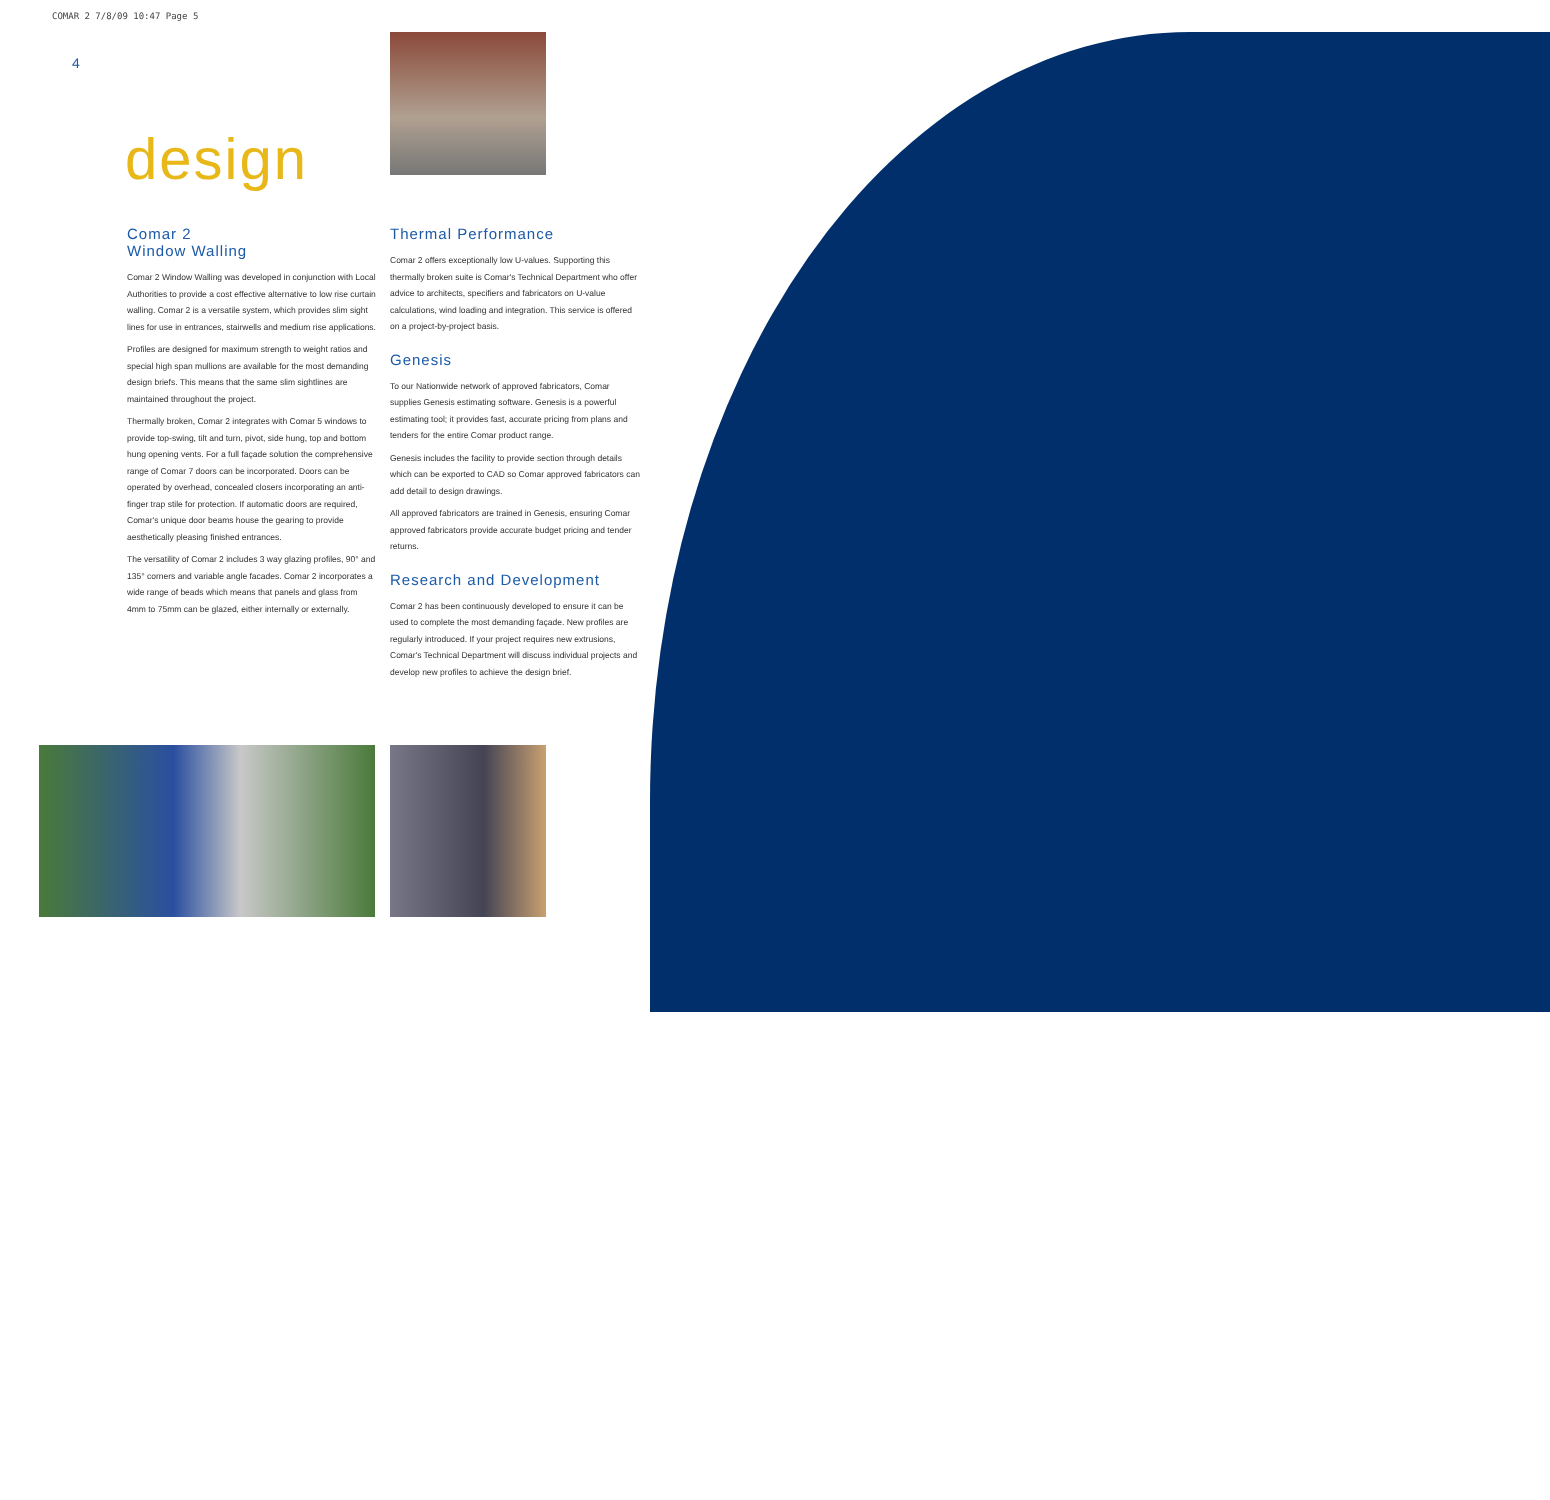COMAR 2 7/8/09 10:47 Page 5
4
design
Comar 2
Window Walling
Comar 2 Window Walling was developed in conjunction with Local Authorities to provide a cost effective alternative to low rise curtain walling. Comar 2 is a versatile system, which provides slim sight lines for use in entrances, stairwells and medium rise applications.
Profiles are designed for maximum strength to weight ratios and special high span mullions are available for the most demanding design briefs. This means that the same slim sightlines are maintained throughout the project.
Thermally broken, Comar 2 integrates with Comar 5 windows to provide top-swing, tilt and turn, pivot, side hung, top and bottom hung opening vents. For a full façade solution the comprehensive range of Comar 7 doors can be incorporated. Doors can be operated by overhead, concealed closers incorporating an anti-finger trap stile for protection. If automatic doors are required, Comar's unique door beams house the gearing to provide aesthetically pleasing finished entrances.
The versatility of Comar 2 includes 3 way glazing profiles, 90° and 135° corners and variable angle facades. Comar 2 incorporates a wide range of beads which means that panels and glass from 4mm to 75mm can be glazed, either internally or externally.
Thermal Performance
Comar 2 offers exceptionally low U-values. Supporting this thermally broken suite is Comar's Technical Department who offer advice to architects, specifiers and fabricators on U-value calculations, wind loading and integration. This service is offered on a project-by-project basis.
Genesis
To our Nationwide network of approved fabricators, Comar supplies Genesis estimating software. Genesis is a powerful estimating tool; it provides fast, accurate pricing from plans and tenders for the entire Comar product range.
Genesis includes the facility to provide section through details which can be exported to CAD so Comar approved fabricators can add detail to design drawings.
All approved fabricators are trained in Genesis, ensuring Comar approved fabricators provide accurate budget pricing and tender returns.
Research and Development
Comar 2 has been continuously developed to ensure it can be used to complete the most demanding façade. New profiles are regularly introduced. If your project requires new extrusions, Comar's Technical Department will discuss individual projects and develop new profiles to achieve the design brief.